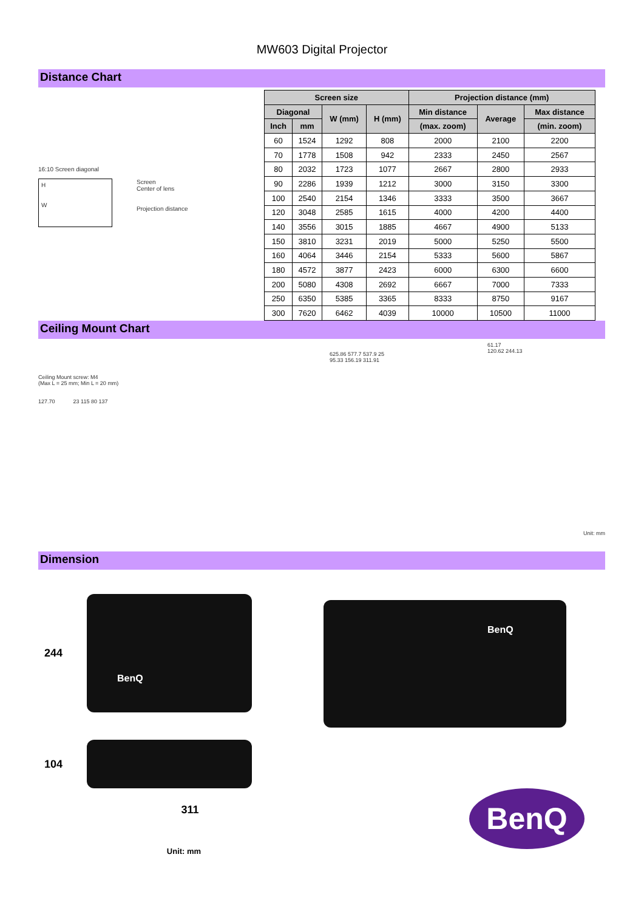MW603 Digital Projector
Distance Chart
16:10 Screen diagonal
H
W
Screen
Center of lens
Projection distance
| Screen size | | | | Projection distance (mm) | | |
| --- | --- | --- | --- | --- | --- | --- |
| Diagonal | | W (mm) | H (mm) | Min distance | Average | Max distance |
| Inch | mm | | | (max. zoom) | | (min. zoom) |
| 60 | 1524 | 1292 | 808 | 2000 | 2100 | 2200 |
| 70 | 1778 | 1508 | 942 | 2333 | 2450 | 2567 |
| 80 | 2032 | 1723 | 1077 | 2667 | 2800 | 2933 |
| 90 | 2286 | 1939 | 1212 | 3000 | 3150 | 3300 |
| 100 | 2540 | 2154 | 1346 | 3333 | 3500 | 3667 |
| 120 | 3048 | 2585 | 1615 | 4000 | 4200 | 4400 |
| 140 | 3556 | 3015 | 1885 | 4667 | 4900 | 5133 |
| 150 | 3810 | 3231 | 2019 | 5000 | 5250 | 5500 |
| 160 | 4064 | 3446 | 2154 | 5333 | 5600 | 5867 |
| 180 | 4572 | 3877 | 2423 | 6000 | 6300 | 6600 |
| 200 | 5080 | 4308 | 2692 | 6667 | 7000 | 7333 |
| 250 | 6350 | 5385 | 3365 | 8333 | 8750 | 9167 |
| 300 | 7620 | 6462 | 4039 | 10000 | 10500 | 11000 |
Ceiling Mount Chart
Ceiling Mount screw: M4
(Max L = 25 mm; Min L = 20 mm)
127.70 23 115 80 137
625.86 577.7 537.9 25
95.33 156.19 311.91
61.17
120.62 244.13
Unit: mm
Dimension
244
BenQ
104
311
Unit: mm
BenQ
BenQ